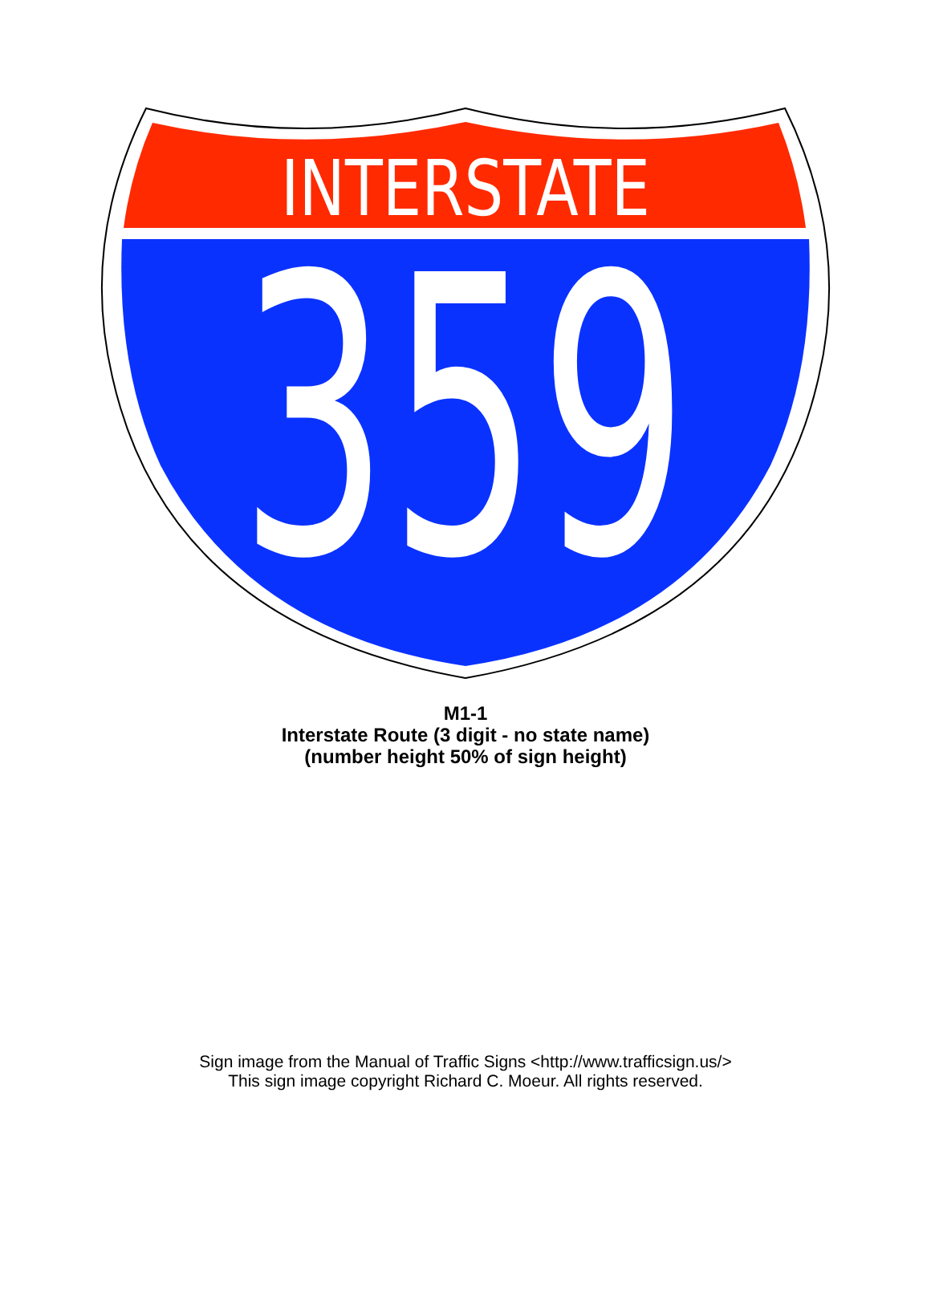INTERSTATE
359
M1-1
Interstate Route (3 digit - no state name)
(number height 50% of sign height)
Sign image from the Manual of Traffic Signs <http://www.trafficsign.us/>
This sign image copyright Richard C. Moeur. All rights reserved.